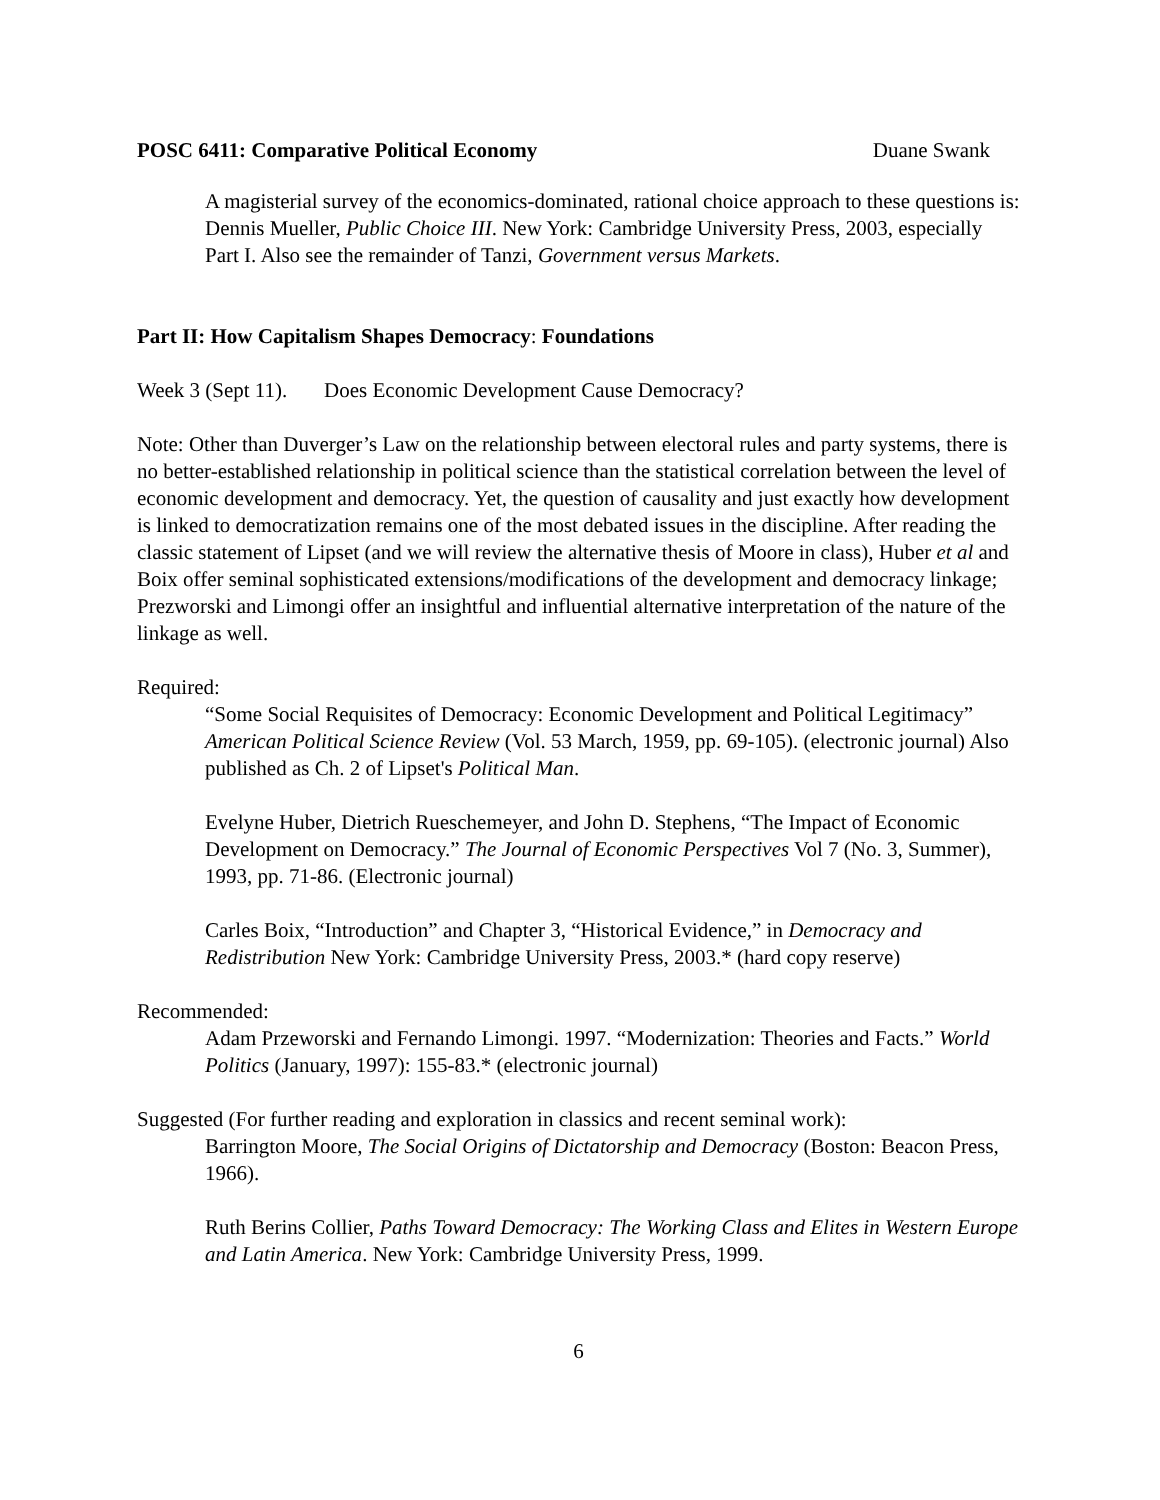POSC 6411: Comparative Political Economy Duane Swank
A magisterial survey of the economics-dominated, rational choice approach to these questions is: Dennis Mueller, Public Choice III. New York: Cambridge University Press, 2003, especially Part I. Also see the remainder of Tanzi, Government versus Markets.
Part II: How Capitalism Shapes Democracy: Foundations
Week 3 (Sept 11). Does Economic Development Cause Democracy?
Note: Other than Duverger’s Law on the relationship between electoral rules and party systems, there is no better-established relationship in political science than the statistical correlation between the level of economic development and democracy. Yet, the question of causality and just exactly how development is linked to democratization remains one of the most debated issues in the discipline. After reading the classic statement of Lipset (and we will review the alternative thesis of Moore in class), Huber et al and Boix offer seminal sophisticated extensions/modifications of the development and democracy linkage; Prezworski and Limongi offer an insightful and influential alternative interpretation of the nature of the linkage as well.
Required:
“Some Social Requisites of Democracy: Economic Development and Political Legitimacy” American Political Science Review (Vol. 53 March, 1959, pp. 69-105). (electronic journal) Also published as Ch. 2 of Lipset's Political Man.
Evelyne Huber, Dietrich Rueschemeyer, and John D. Stephens, “The Impact of Economic Development on Democracy.” The Journal of Economic Perspectives Vol 7 (No. 3, Summer), 1993, pp. 71-86. (Electronic journal)
Carles Boix, “Introduction” and Chapter 3, “Historical Evidence,” in Democracy and Redistribution New York: Cambridge University Press, 2003.* (hard copy reserve)
Recommended:
Adam Przeworski and Fernando Limongi. 1997. “Modernization: Theories and Facts.” World Politics (January, 1997): 155-83.* (electronic journal)
Suggested (For further reading and exploration in classics and recent seminal work):
Barrington Moore, The Social Origins of Dictatorship and Democracy (Boston: Beacon Press, 1966).
Ruth Berins Collier, Paths Toward Democracy: The Working Class and Elites in Western Europe and Latin America. New York: Cambridge University Press, 1999.
6